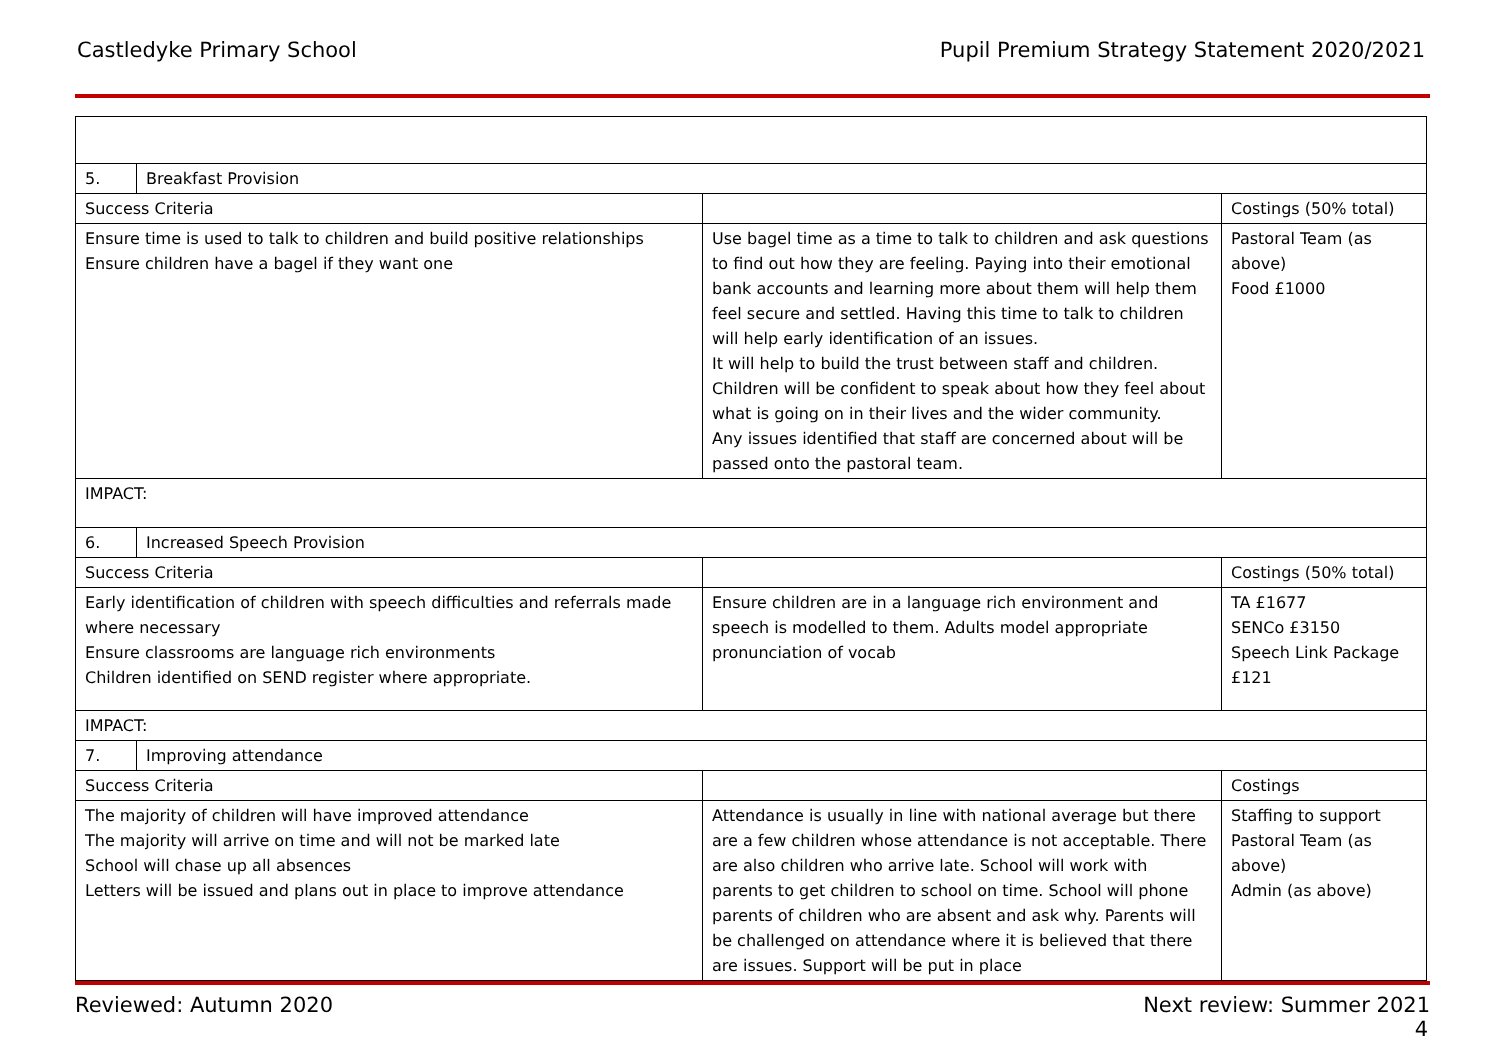Castledyke Primary School Pupil Premium Strategy Statement 2020/2021
| 5. | Breakfast Provision | | |
| Success Criteria | | | Costings (50% total) |
| Ensure time is used to talk to children and build positive relationships Ensure children have a bagel if they want one | | Use bagel time as a time to talk to children and ask questions to find out how they are feeling. Paying into their emotional bank accounts and learning more about them will help them feel secure and settled. Having this time to talk to children will help early identification of an issues. It will help to build the trust between staff and children. Children will be confident to speak about how they feel about what is going on in their lives and the wider community. Any issues identified that staff are concerned about will be passed onto the pastoral team. | Pastoral Team (as above) Food £1000 |
| IMPACT: | | | |
| 6. | Increased Speech Provision | | |
| Success Criteria | | | Costings (50% total) |
| Early identification of children with speech difficulties and referrals made where necessary Ensure classrooms are language rich environments Children identified on SEND register where appropriate. | | Ensure children are in a language rich environment and speech is modelled to them. Adults model appropriate pronunciation of vocab | TA £1677 SENCo £3150 Speech Link Package £121 |
| IMPACT: | | | |
| 7. | Improving attendance | | |
| Success Criteria | | | Costings |
| The majority of children will have improved attendance The majority will arrive on time and will not be marked late School will chase up all absences Letters will be issued and plans out in place to improve attendance | | Attendance is usually in line with national average but there are a few children whose attendance is not acceptable. There are also children who arrive late. School will work with parents to get children to school on time. School will phone parents of children who are absent and ask why. Parents will be challenged on attendance where it is believed that there are issues. Support will be put in place | Staffing to support Pastoral Team (as above) Admin (as above) |
Reviewed: Autumn 2020 Next review: Summer 2021
4